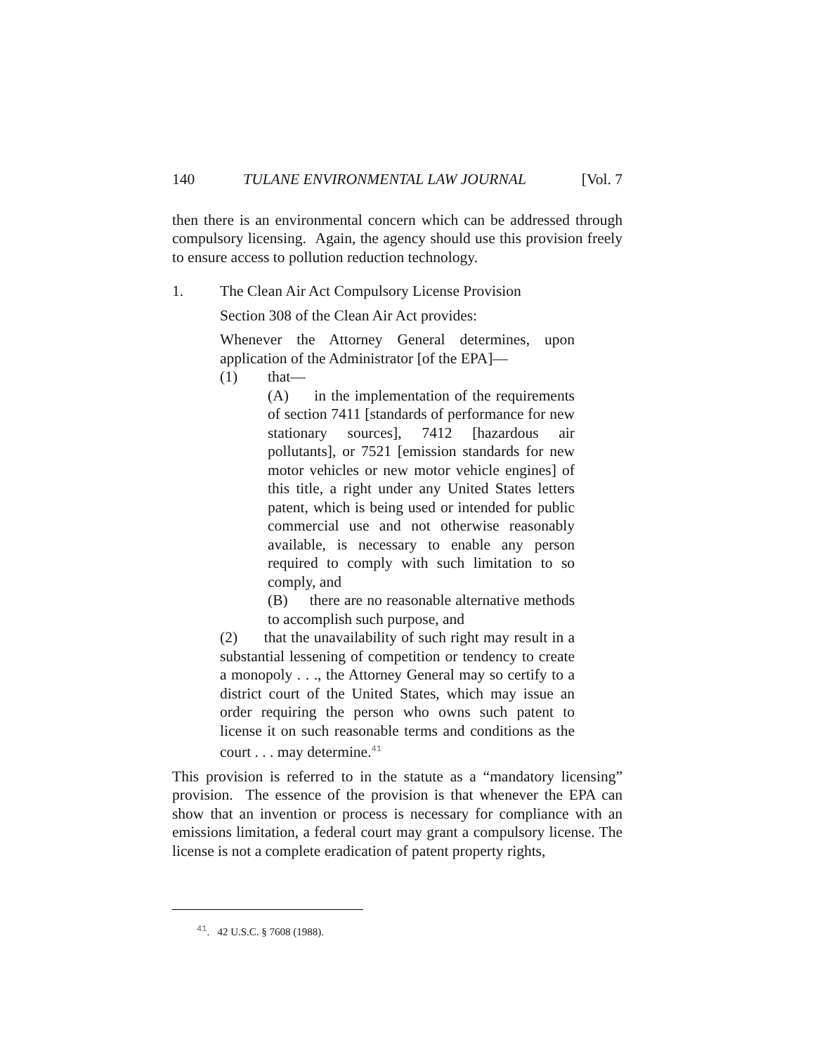140 TULANE ENVIRONMENTAL LAW JOURNAL [Vol. 7
then there is an environmental concern which can be addressed through compulsory licensing. Again, the agency should use this provision freely to ensure access to pollution reduction technology.
1. The Clean Air Act Compulsory License Provision
Section 308 of the Clean Air Act provides:
Whenever the Attorney General determines, upon application of the Administrator [of the EPA]—
(1) that—
(A) in the implementation of the requirements of section 7411 [standards of performance for new stationary sources], 7412 [hazardous air pollutants], or 7521 [emission standards for new motor vehicles or new motor vehicle engines] of this title, a right under any United States letters patent, which is being used or intended for public commercial use and not otherwise reasonably available, is necessary to enable any person required to comply with such limitation to so comply, and
(B) there are no reasonable alternative methods to accomplish such purpose, and
(2) that the unavailability of such right may result in a substantial lessening of competition or tendency to create a monopoly . . ., the Attorney General may so certify to a district court of the United States, which may issue an order requiring the person who owns such patent to license it on such reasonable terms and conditions as the court . . . may determine.<sup>41</sup>
This provision is referred to in the statute as a “mandatory licensing” provision. The essence of the provision is that whenever the EPA can show that an invention or process is necessary for compliance with an emissions limitation, a federal court may grant a compulsory license. The license is not a complete eradication of patent property rights,
<sup>41</sup>. 42 U.S.C. § 7608 (1988).